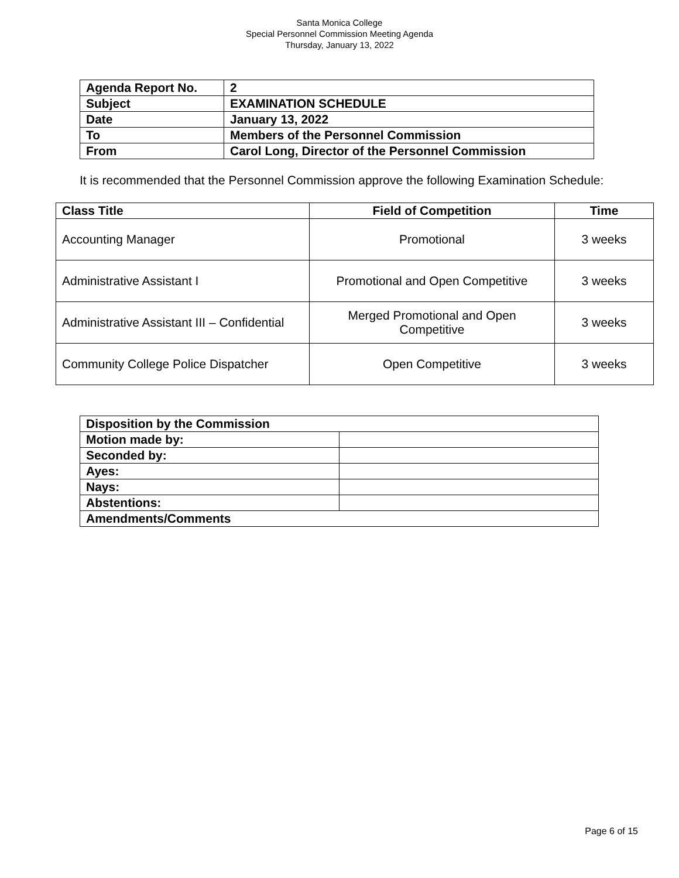Santa Monica College
Special Personnel Commission Meeting Agenda
Thursday, January 13, 2022
| Agenda Report No. | 2 |
| Subject | EXAMINATION SCHEDULE |
| Date | January 13, 2022 |
| To | Members of the Personnel Commission |
| From | Carol Long, Director of the Personnel Commission |
It is recommended that the Personnel Commission approve the following Examination Schedule:
| Class Title | Field of Competition | Time |
| --- | --- | --- |
| Accounting Manager | Promotional | 3 weeks |
| Administrative Assistant I | Promotional and Open Competitive | 3 weeks |
| Administrative Assistant III – Confidential | Merged Promotional and Open Competitive | 3 weeks |
| Community College Police Dispatcher | Open Competitive | 3 weeks |
| Disposition by the Commission | |
| Motion made by: | |
| Seconded by: | |
| Ayes: | |
| Nays: | |
| Abstentions: | |
| Amendments/Comments | |
Page 6 of 15